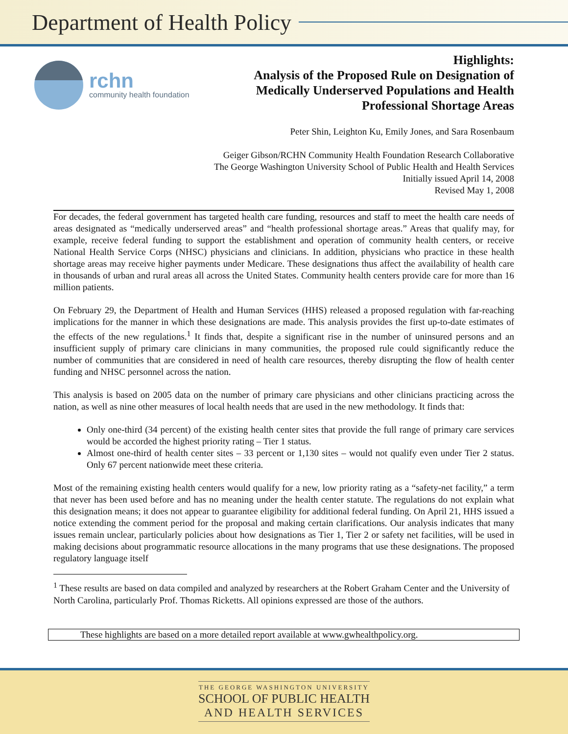Department of Health Policy
rchn
community health foundation
Highlights:
Analysis of the Proposed Rule on Designation of
Medically Underserved Populations and Health
Professional Shortage Areas
Peter Shin, Leighton Ku, Emily Jones, and Sara Rosenbaum
Geiger Gibson/RCHN Community Health Foundation Research Collaborative
The George Washington University School of Public Health and Health Services
Initially issued April 14, 2008
Revised May 1, 2008
For decades, the federal government has targeted health care funding, resources and staff to meet the health care needs of areas designated as “medically underserved areas” and “health professional shortage areas.” Areas that qualify may, for example, receive federal funding to support the establishment and operation of community health centers, or receive National Health Service Corps (NHSC) physicians and clinicians. In addition, physicians who practice in these health shortage areas may receive higher payments under Medicare. These designations thus affect the availability of health care in thousands of urban and rural areas all across the United States. Community health centers provide care for more than 16 million patients.
On February 29, the Department of Health and Human Services (HHS) released a proposed regulation with far-reaching implications for the manner in which these designations are made. This analysis provides the first up-to-date estimates of the effects of the new regulations.<sup>1</sup> It finds that, despite a significant rise in the number of uninsured persons and an insufficient supply of primary care clinicians in many communities, the proposed rule could significantly reduce the number of communities that are considered in need of health care resources, thereby disrupting the flow of health center funding and NHSC personnel across the nation.
This analysis is based on 2005 data on the number of primary care physicians and other clinicians practicing across the nation, as well as nine other measures of local health needs that are used in the new methodology. It finds that:
Only one-third (34 percent) of the existing health center sites that provide the full range of primary care services would be accorded the highest priority rating – Tier 1 status.
Almost one-third of health center sites – 33 percent or 1,130 sites – would not qualify even under Tier 2 status. Only 67 percent nationwide meet these criteria.
Most of the remaining existing health centers would qualify for a new, low priority rating as a “safety-net facility,” a term that never has been used before and has no meaning under the health center statute. The regulations do not explain what this designation means; it does not appear to guarantee eligibility for additional federal funding. On April 21, HHS issued a notice extending the comment period for the proposal and making certain clarifications. Our analysis indicates that many issues remain unclear, particularly policies about how designations as Tier 1, Tier 2 or safety net facilities, will be used in making decisions about programmatic resource allocations in the many programs that use these designations. The proposed regulatory language itself
<sup>1</sup> These results are based on data compiled and analyzed by researchers at the Robert Graham Center and the University of North Carolina, particularly Prof. Thomas Ricketts. All opinions expressed are those of the authors.
These highlights are based on a more detailed report available at www.gwhealthpolicy.org.
THE GEORGE WASHINGTON UNIVERSITY
SCHOOL OF PUBLIC HEALTH
AND HEALTH SERVICES